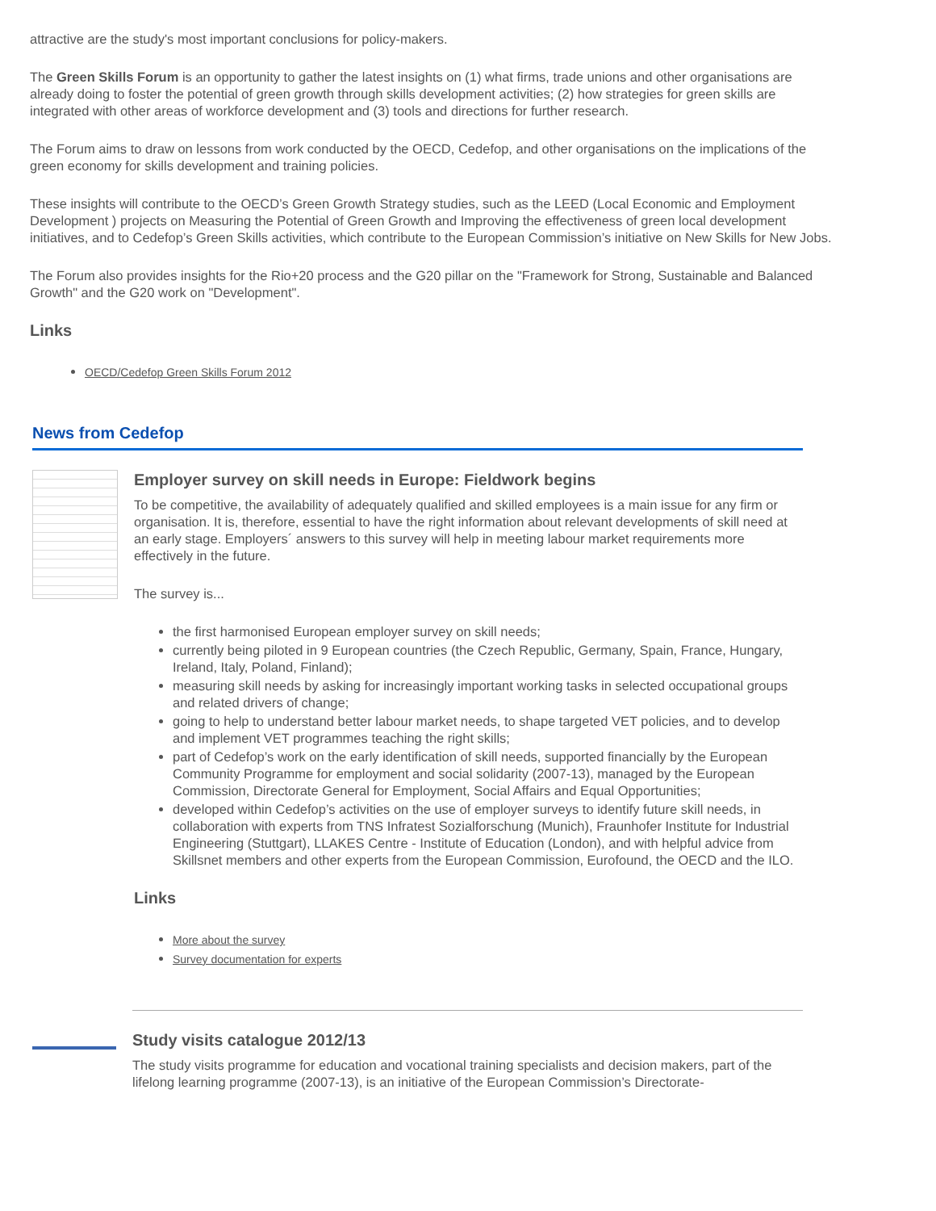attractive are the study's most important conclusions for policy-makers.
The Green Skills Forum is an opportunity to gather the latest insights on (1) what firms, trade unions and other organisations are already doing to foster the potential of green growth through skills development activities; (2) how strategies for green skills are integrated with other areas of workforce development and (3) tools and directions for further research.
The Forum aims to draw on lessons from work conducted by the OECD, Cedefop, and other organisations on the implications of the green economy for skills development and training policies.
These insights will contribute to the OECD’s Green Growth Strategy studies, such as the LEED (Local Economic and Employment Development ) projects on Measuring the Potential of Green Growth and Improving the effectiveness of green local development initiatives, and to Cedefop’s Green Skills activities, which contribute to the European Commission’s initiative on New Skills for New Jobs.
The Forum also provides insights for the Rio+20 process and the G20 pillar on the "Framework for Strong, Sustainable and Balanced Growth" and the G20 work on "Development".
Links
OECD/Cedefop Green Skills Forum 2012
News from Cedefop
Employer survey on skill needs in Europe: Fieldwork begins
To be competitive, the availability of adequately qualified and skilled employees is a main issue for any firm or organisation. It is, therefore, essential to have the right information about relevant developments of skill need at an early stage. Employers´ answers to this survey will help in meeting labour market requirements more effectively in the future.
The survey is...
the first harmonised European employer survey on skill needs;
currently being piloted in 9 European countries (the Czech Republic, Germany, Spain, France, Hungary, Ireland, Italy, Poland, Finland);
measuring skill needs by asking for increasingly important working tasks in selected occupational groups and related drivers of change;
going to help to understand better labour market needs, to shape targeted VET policies, and to develop and implement VET programmes teaching the right skills;
part of Cedefop’s work on the early identification of skill needs, supported financially by the European Community Programme for employment and social solidarity (2007-13), managed by the European Commission, Directorate General for Employment, Social Affairs and Equal Opportunities;
developed within Cedefop’s activities on the use of employer surveys to identify future skill needs, in collaboration with experts from TNS Infratest Sozialforschung (Munich), Fraunhofer Institute for Industrial Engineering (Stuttgart), LLAKES Centre - Institute of Education (London), and with helpful advice from Skillsnet members and other experts from the European Commission, Eurofound, the OECD and the ILO.
Links
More about the survey
Survey documentation for experts
Study visits catalogue 2012/13
The study visits programme for education and vocational training specialists and decision makers, part of the lifelong learning programme (2007-13), is an initiative of the European Commission’s Directorate-